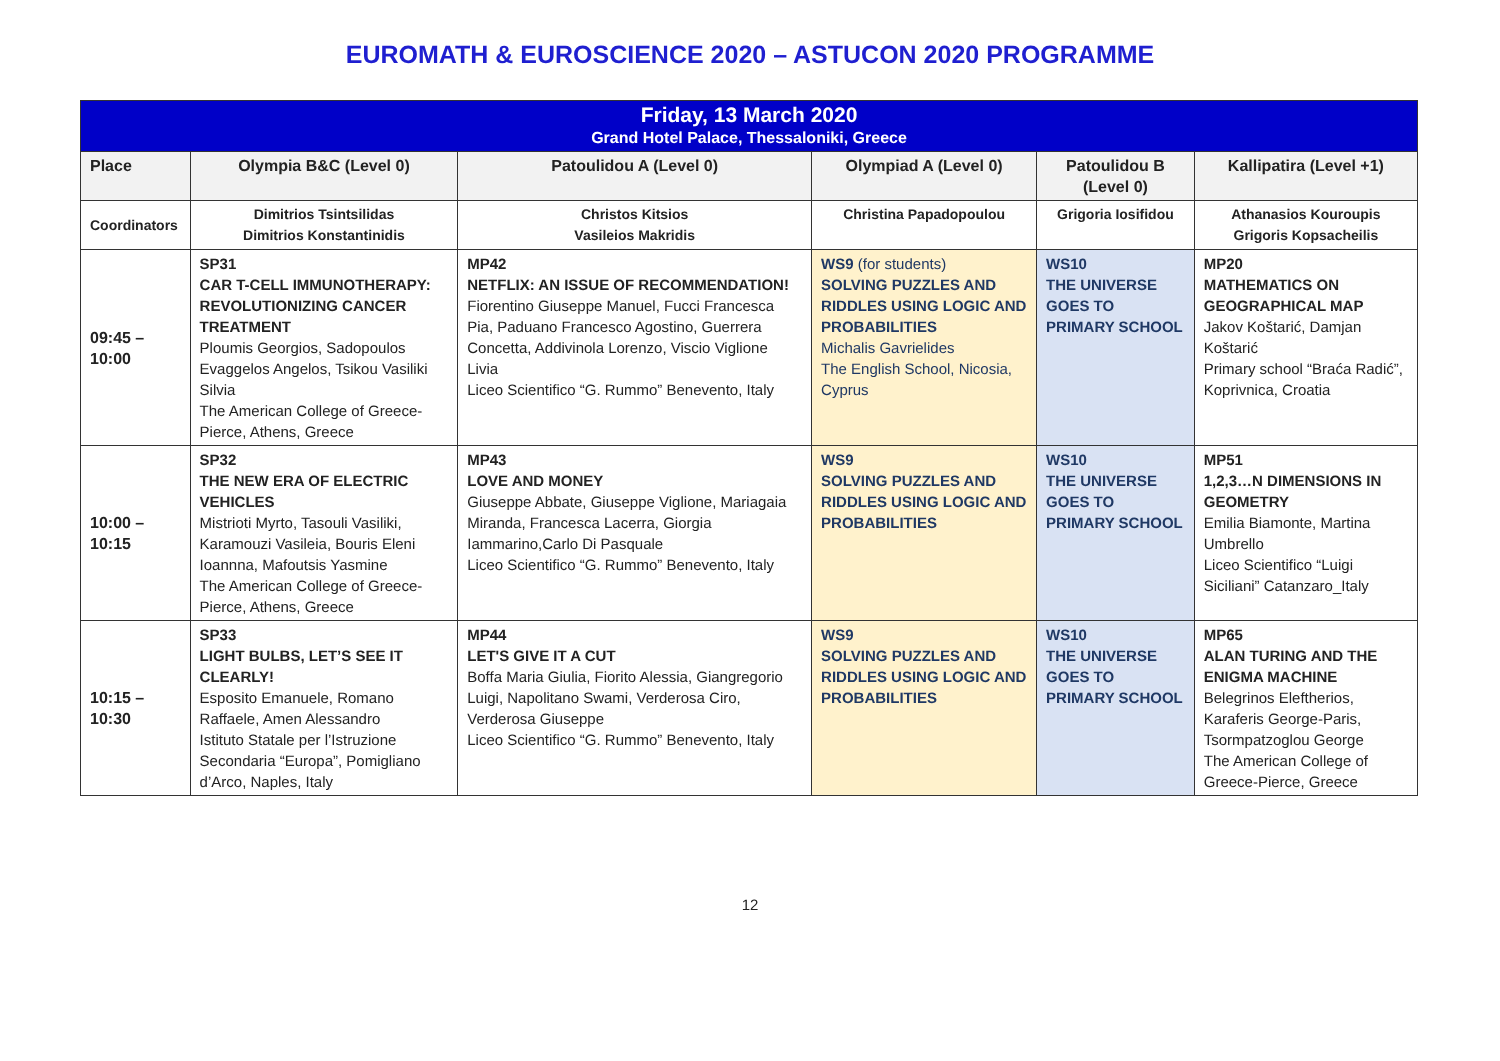EUROMATH & EUROSCIENCE 2020 – ASTUCON 2020 PROGRAMME
| Friday, 13 March 2020 Grand Hotel Palace, Thessaloniki, Greece | | | | | |
| Place | Olympia B&C (Level 0) | Patoulidou A (Level 0) | Olympiad A (Level 0) | Patoulidou B (Level 0) | Kallipatira (Level +1) |
| Coordinators | Dimitrios Tsintsilidas Dimitrios Konstantinidis | Christos Kitsios Vasileios Makridis | Christina Papadopoulou | Grigoria Iosifidou | Athanasios Kouroupis Grigoris Kopsacheilis |
| 09:45 – 10:00 | SP31 CAR T-CELL IMMUNOTHERAPY: REVOLUTIONIZING CANCER TREATMENT Ploumis Georgios, Sadopoulos Evaggelos Angelos, Tsikou Vasiliki Silvia The American College of Greece-Pierce, Athens, Greece | MP42 NETFLIX: AN ISSUE OF RECOMMENDATION! Fiorentino Giuseppe Manuel, Fucci Francesca Pia, Paduano Francesco Agostino, Guerrera Concetta, Addivinola Lorenzo, Viscio Viglione Livia Liceo Scientifico “G. Rummo” Benevento, Italy | WS9 (for students) SOLVING PUZZLES AND RIDDLES USING LOGIC AND PROBABILITIES Michalis Gavrielides The English School, Nicosia, Cyprus | WS10 THE UNIVERSE GOES TO PRIMARY SCHOOL | MP20 MATHEMATICS ON GEOGRAPHICAL MAP Jakov Koštarić, Damjan Koštarić Primary school “Braća Radić”, Koprivnica, Croatia |
| 10:00 – 10:15 | SP32 THE NEW ERA OF ELECTRIC VEHICLES Mistrioti Myrto, Tasouli Vasiliki, Karamouzi Vasileia, Bouris Eleni Ioannna, Mafoutsis Yasmine The American College of Greece-Pierce, Athens, Greece | MP43 LOVE AND MONEY Giuseppe Abbate, Giuseppe Viglione, Mariagaia Miranda, Francesca Lacerra, Giorgia Iammarino,Carlo Di Pasquale Liceo Scientifico “G. Rummo” Benevento, Italy | WS9 SOLVING PUZZLES AND RIDDLES USING LOGIC AND PROBABILITIES | WS10 THE UNIVERSE GOES TO PRIMARY SCHOOL | MP51 1,2,3…N DIMENSIONS IN GEOMETRY Emilia Biamonte, Martina Umbrello Liceo Scientifico “Luigi Siciliani” Catanzaro_Italy |
| 10:15 – 10:30 | SP33 LIGHT BULBS, LET’S SEE IT CLEARLY! Esposito Emanuele, Romano Raffaele, Amen Alessandro Istituto Statale per l’Istruzione Secondaria “Europa”, Pomigliano d’Arco, Naples, Italy | MP44 LET'S GIVE IT A CUT Boffa Maria Giulia, Fiorito Alessia, Giangregorio Luigi, Napolitano Swami, Verderosa Ciro, Verderosa Giuseppe Liceo Scientifico “G. Rummo” Benevento, Italy | WS9 SOLVING PUZZLES AND RIDDLES USING LOGIC AND PROBABILITIES | WS10 THE UNIVERSE GOES TO PRIMARY SCHOOL | MP65 ALAN TURING AND THE ENIGMA MACHINE Belegrinos Eleftherios, Karaferis George-Paris, Tsormpatzoglou George The American College of Greece-Pierce, Greece |
12